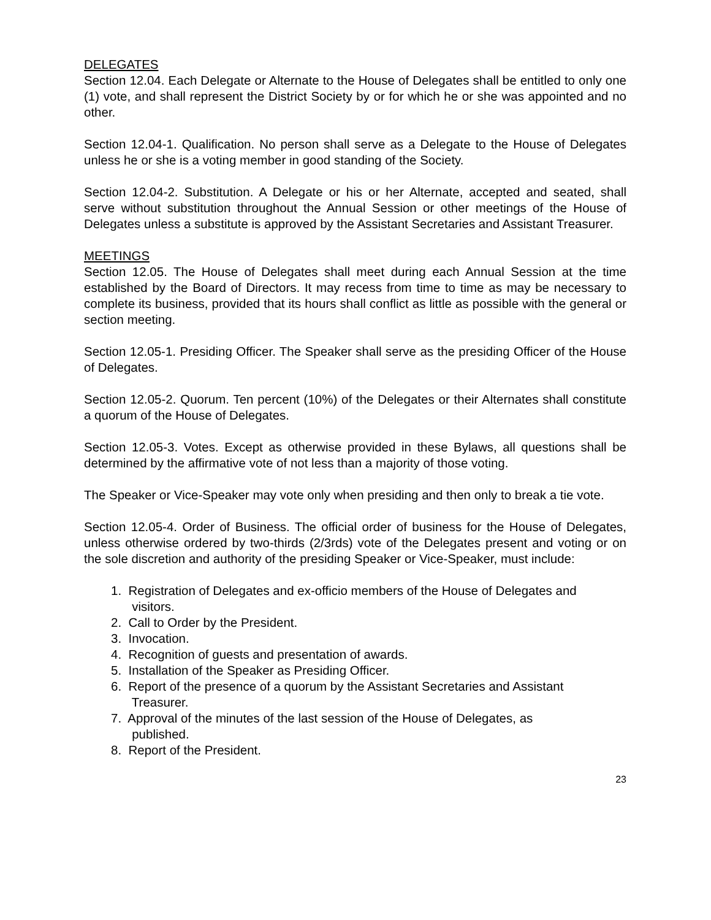DELEGATES
Section 12.04. Each Delegate or Alternate to the House of Delegates shall be entitled to only one (1) vote, and shall represent the District Society by or for which he or she was appointed and no other.
Section 12.04-1. Qualification. No person shall serve as a Delegate to the House of Delegates unless he or she is a voting member in good standing of the Society.
Section 12.04-2. Substitution. A Delegate or his or her Alternate, accepted and seated, shall serve without substitution throughout the Annual Session or other meetings of the House of Delegates unless a substitute is approved by the Assistant Secretaries and Assistant Treasurer.
MEETINGS
Section 12.05. The House of Delegates shall meet during each Annual Session at the time established by the Board of Directors. It may recess from time to time as may be necessary to complete its business, provided that its hours shall conflict as little as possible with the general or section meeting.
Section 12.05-1. Presiding Officer. The Speaker shall serve as the presiding Officer of the House of Delegates.
Section 12.05-2. Quorum. Ten percent (10%) of the Delegates or their Alternates shall constitute a quorum of the House of Delegates.
Section 12.05-3. Votes. Except as otherwise provided in these Bylaws, all questions shall be determined by the affirmative vote of not less than a majority of those voting.
The Speaker or Vice-Speaker may vote only when presiding and then only to break a tie vote.
Section 12.05-4. Order of Business. The official order of business for the House of Delegates, unless otherwise ordered by two-thirds (2/3rds) vote of the Delegates present and voting or on the sole discretion and authority of the presiding Speaker or Vice-Speaker, must include:
1. Registration of Delegates and ex-officio members of the House of Delegates and
visitors.
2. Call to Order by the President.
3. Invocation.
4. Recognition of guests and presentation of awards.
5. Installation of the Speaker as Presiding Officer.
6. Report of the presence of a quorum by the Assistant Secretaries and Assistant
Treasurer.
7. Approval of the minutes of the last session of the House of Delegates, as
published.
8. Report of the President.
23